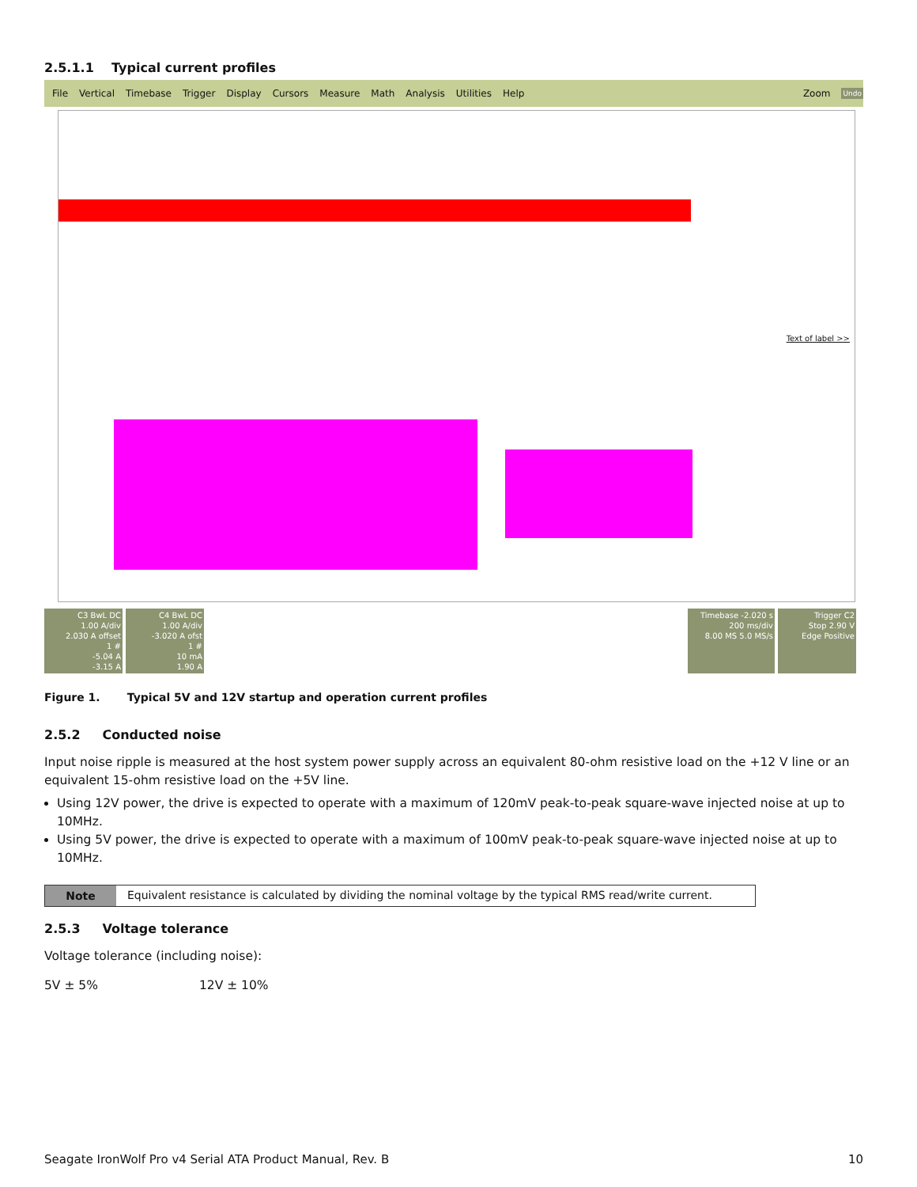2.5.1.1 Typical current profiles
File Vertical Timebase Trigger Display Cursors Measure Math Analysis Utilities Help Zoom Undo
Text of label >>
C3 BwL DC
1.00 A/div
2.030 A offset
1 #
-5.04 A
-3.15 A
C4 BwL DC
1.00 A/div
-3.020 A ofst
1 #
10 mA
1.90 A
Timebase -2.020 s
200 ms/div
8.00 MS 5.0 MS/s
Trigger C2
Stop 2.90 V
Edge Positive
Figure 1. Typical 5V and 12V startup and operation current profiles
2.5.2 Conducted noise
Input noise ripple is measured at the host system power supply across an equivalent 80-ohm resistive load on the +12 V line or an equivalent 15-ohm resistive load on the +5V line.
Using 12V power, the drive is expected to operate with a maximum of 120mV peak-to-peak square-wave injected noise at up to 10MHz.
Using 5V power, the drive is expected to operate with a maximum of 100mV peak-to-peak square-wave injected noise at up to 10MHz.
Note Equivalent resistance is calculated by dividing the nominal voltage by the typical RMS read/write current.
2.5.3 Voltage tolerance
Voltage tolerance (including noise):
5V ± 5% 12V ± 10%
Seagate IronWolf Pro v4 Serial ATA Product Manual, Rev. B 10